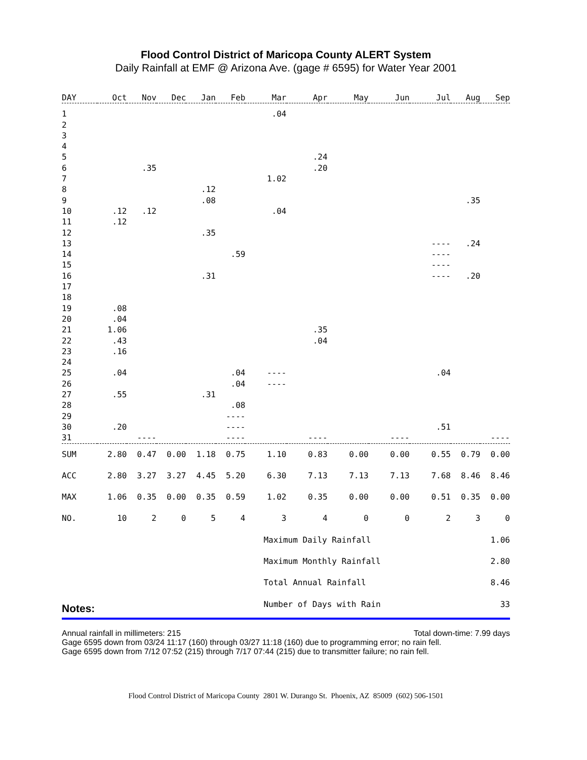Flood Control District of Maricopa County ALERT System
Daily Rainfall at EMF @ Arizona Ave. (gage # 6595) for Water Year 2001
| DAY | Oct | Nov | Dec | Jan | Feb | Mar | Apr | May | Jun | Jul | Aug | Sep |
| --- | --- | --- | --- | --- | --- | --- | --- | --- | --- | --- | --- | --- |
| 1 | | | | | | .04 | | | | | | |
| 2 | | | | | | | | | | | | |
| 3 | | | | | | | | | | | | |
| 4 | | | | | | | | | | | | |
| 5 | | | | | | | .24 | | | | | |
| 6 | | .35 | | | | | .20 | | | | | |
| 7 | | | | | | 1.02 | | | | | | |
| 8 | | | | .12 | | | | | | | | |
| 9 | | | | .08 | | | | | | | .35 | |
| 10 | .12 | .12 | | | | .04 | | | | | | |
| 11 | .12 | | | | | | | | | | | |
| 12 | | | | .35 | | | | | | | | |
| 13 | | | | | | | | | | ---- | .24 | |
| 14 | | | | | .59 | | | | | ---- | | |
| 15 | | | | | | | | | | ---- | | |
| 16 | | | | .31 | | | | | | ---- | .20 | |
| 17 | | | | | | | | | | | | |
| 18 | | | | | | | | | | | | |
| 19 | .08 | | | | | | | | | | | |
| 20 | .04 | | | | | | | | | | | |
| 21 | 1.06 | | | | | | .35 | | | | | |
| 22 | .43 | | | | | | .04 | | | | | |
| 23 | .16 | | | | | | | | | | | |
| 24 | | | | | | | | | | | | |
| 25 | .04 | | | | .04 | ---- | | | | .04 | | |
| 26 | | | | | .04 | ---- | | | | | | |
| 27 | .55 | | | .31 | | | | | | | | |
| 28 | | | | | .08 | | | | | | | |
| 29 | | | | | ---- | | | | | | | |
| 30 | .20 | | | | ---- | | | | | .51 | | |
| 31 | | ---- | | | ---- | | ---- | | ---- | | | ---- |
| SUM | 2.80 | 0.47 | 0.00 | 1.18 | 0.75 | 1.10 | 0.83 | 0.00 | 0.00 | 0.55 | 0.79 | 0.00 |
| ACC | 2.80 | 3.27 | 3.27 | 4.45 | 5.20 | 6.30 | 7.13 | 7.13 | 7.13 | 7.68 | 8.46 | 8.46 |
| MAX | 1.06 | 0.35 | 0.00 | 0.35 | 0.59 | 1.02 | 0.35 | 0.00 | 0.00 | 0.51 | 0.35 | 0.00 |
| NO. | 10 | 2 | 0 | 5 | 4 | 3 | 4 | 0 | 0 | 2 | 3 | 0 |
| | | | | | | Maximum Daily Rainfall | | | | | 1.06 | |
| | | | | | | Maximum Monthly Rainfall | | | | | 2.80 | |
| | | | | | | Total Annual Rainfall | | | | | 8.46 | |
| | | | | | | Number of Days with Rain | | | | | 33 | |
Notes:
Annual rainfall in millimeters: 215 Total down-time: 7.99 days
Gage 6595 down from 03/24 11:17 (160) through 03/27 11:18 (160) due to programming error; no rain fell.
Gage 6595 down from 7/12 07:52 (215) through 7/17 07:44 (215) due to transmitter failure; no rain fell.
Flood Control District of Maricopa County 2801 W. Durango St. Phoenix, AZ 85009 (602) 506-1501